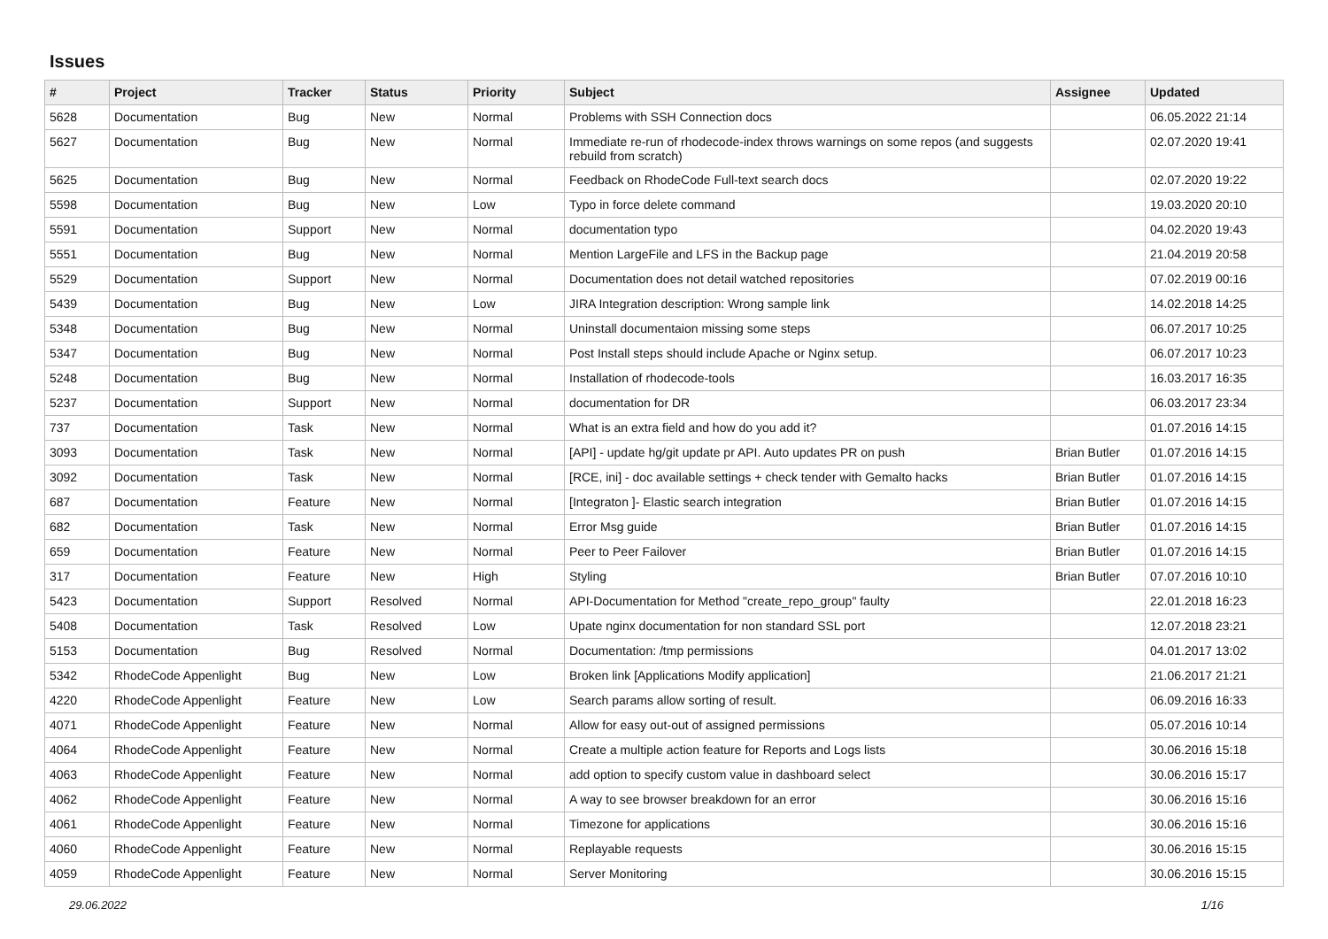Issues
| # | Project | Tracker | Status | Priority | Subject | Assignee | Updated |
| --- | --- | --- | --- | --- | --- | --- | --- |
| 5628 | Documentation | Bug | New | Normal | Problems with SSH Connection docs | | 06.05.2022 21:14 |
| 5627 | Documentation | Bug | New | Normal | Immediate re-run of rhodecode-index throws warnings on some repos (and suggests rebuild from scratch) | | 02.07.2020 19:41 |
| 5625 | Documentation | Bug | New | Normal | Feedback on RhodeCode Full-text search docs | | 02.07.2020 19:22 |
| 5598 | Documentation | Bug | New | Low | Typo in force delete command | | 19.03.2020 20:10 |
| 5591 | Documentation | Support | New | Normal | documentation typo | | 04.02.2020 19:43 |
| 5551 | Documentation | Bug | New | Normal | Mention LargeFile and LFS in the Backup page | | 21.04.2019 20:58 |
| 5529 | Documentation | Support | New | Normal | Documentation does not detail watched repositories | | 07.02.2019 00:16 |
| 5439 | Documentation | Bug | New | Low | JIRA Integration description: Wrong sample link | | 14.02.2018 14:25 |
| 5348 | Documentation | Bug | New | Normal | Uninstall documentaion missing some steps | | 06.07.2017 10:25 |
| 5347 | Documentation | Bug | New | Normal | Post Install steps should include Apache or Nginx setup. | | 06.07.2017 10:23 |
| 5248 | Documentation | Bug | New | Normal | Installation of rhodecode-tools | | 16.03.2017 16:35 |
| 5237 | Documentation | Support | New | Normal | documentation for DR | | 06.03.2017 23:34 |
| 737 | Documentation | Task | New | Normal | What is an extra field and how do you add it? | | 01.07.2016 14:15 |
| 3093 | Documentation | Task | New | Normal | [API] - update hg/git update pr API. Auto updates PR on push | Brian Butler | 01.07.2016 14:15 |
| 3092 | Documentation | Task | New | Normal | [RCE, ini] - doc available settings + check tender with Gemalto hacks | Brian Butler | 01.07.2016 14:15 |
| 687 | Documentation | Feature | New | Normal | [Integraton ]- Elastic search integration | Brian Butler | 01.07.2016 14:15 |
| 682 | Documentation | Task | New | Normal | Error Msg guide | Brian Butler | 01.07.2016 14:15 |
| 659 | Documentation | Feature | New | Normal | Peer to Peer Failover | Brian Butler | 01.07.2016 14:15 |
| 317 | Documentation | Feature | New | High | Styling | Brian Butler | 07.07.2016 10:10 |
| 5423 | Documentation | Support | Resolved | Normal | API-Documentation for Method "create_repo_group" faulty | | 22.01.2018 16:23 |
| 5408 | Documentation | Task | Resolved | Low | Upate nginx documentation for non standard SSL port | | 12.07.2018 23:21 |
| 5153 | Documentation | Bug | Resolved | Normal | Documentation: /tmp permissions | | 04.01.2017 13:02 |
| 5342 | RhodeCode Appenlight | Bug | New | Low | Broken link [Applications Modify application] | | 21.06.2017 21:21 |
| 4220 | RhodeCode Appenlight | Feature | New | Low | Search params allow sorting of result. | | 06.09.2016 16:33 |
| 4071 | RhodeCode Appenlight | Feature | New | Normal | Allow for easy out-out of assigned permissions | | 05.07.2016 10:14 |
| 4064 | RhodeCode Appenlight | Feature | New | Normal | Create a multiple action feature for Reports and Logs lists | | 30.06.2016 15:18 |
| 4063 | RhodeCode Appenlight | Feature | New | Normal | add option to specify custom value in dashboard select | | 30.06.2016 15:17 |
| 4062 | RhodeCode Appenlight | Feature | New | Normal | A way to see browser breakdown for an error | | 30.06.2016 15:16 |
| 4061 | RhodeCode Appenlight | Feature | New | Normal | Timezone for applications | | 30.06.2016 15:16 |
| 4060 | RhodeCode Appenlight | Feature | New | Normal | Replayable requests | | 30.06.2016 15:15 |
| 4059 | RhodeCode Appenlight | Feature | New | Normal | Server Monitoring | | 30.06.2016 15:15 |
29.06.2022 1/16